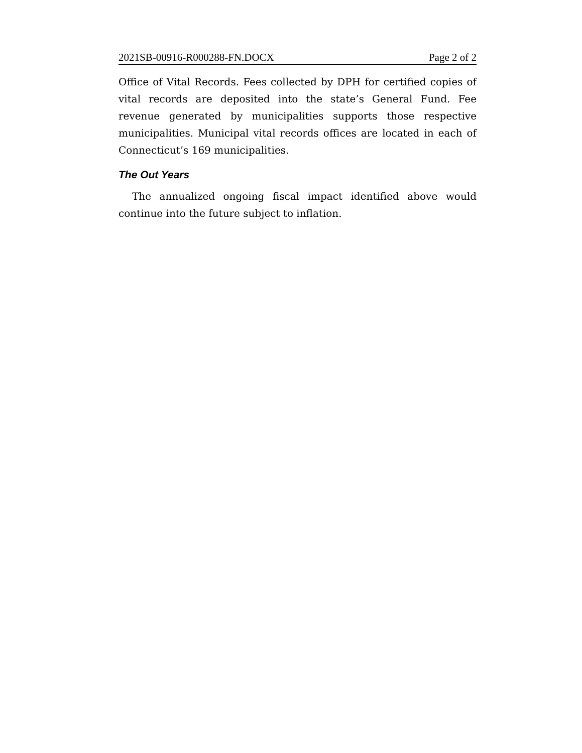2021SB-00916-R000288-FN.DOCX Page 2 of 2
Office of Vital Records. Fees collected by DPH for certified copies of vital records are deposited into the state’s General Fund. Fee revenue generated by municipalities supports those respective municipalities. Municipal vital records offices are located in each of Connecticut’s 169 municipalities.
The Out Years
The annualized ongoing fiscal impact identified above would continue into the future subject to inflation.